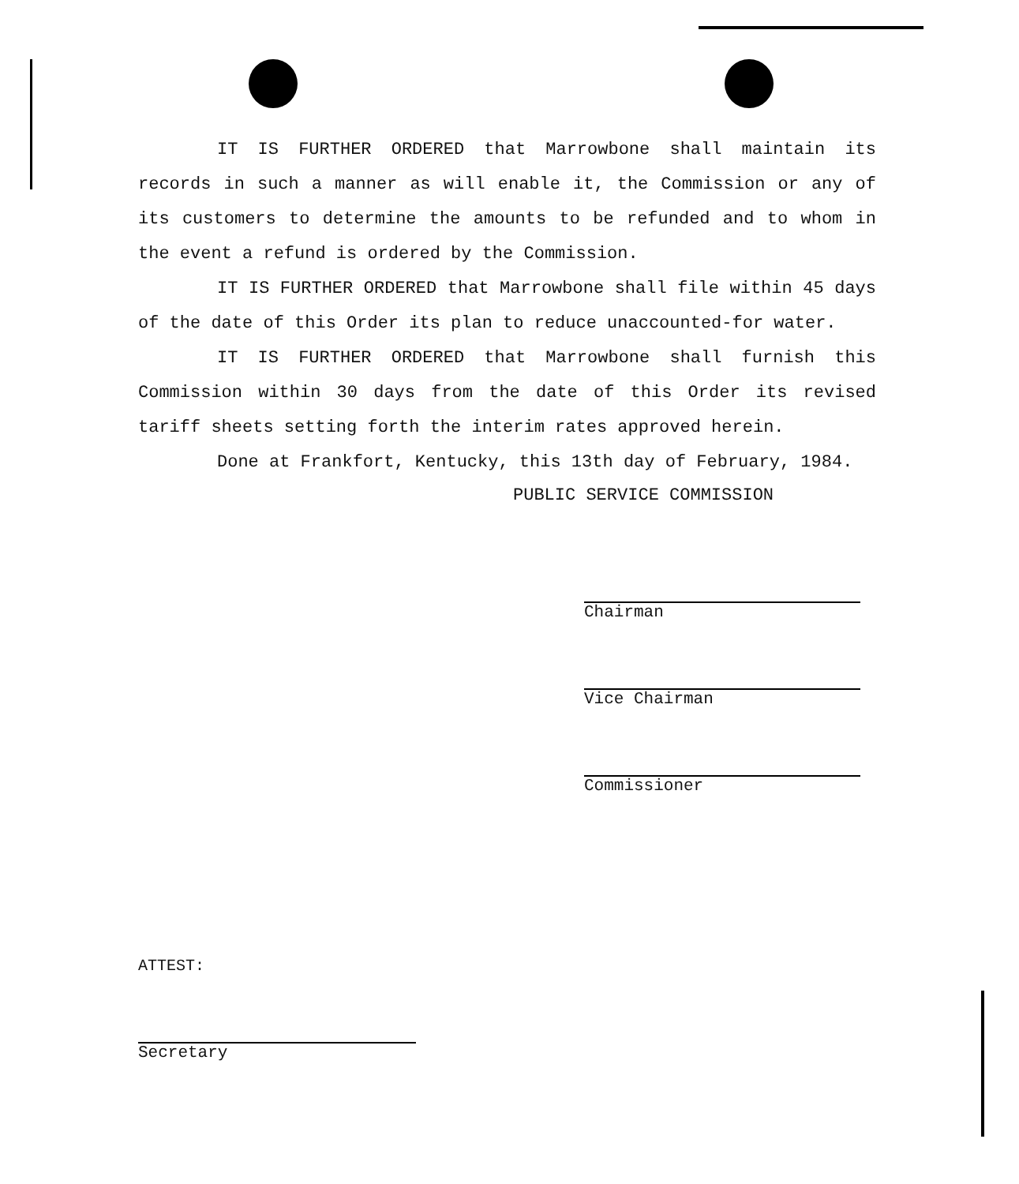IT IS FURTHER ORDERED that Marrowbone shall maintain its records in such a manner as will enable it, the Commission or any of its customers to determine the amounts to be refunded and to whom in the event a refund is ordered by the Commission.
IT IS FURTHER ORDERED that Marrowbone shall file within 45 days of the date of this Order its plan to reduce unaccounted-for water.
IT IS FURTHER ORDERED that Marrowbone shall furnish this Commission within 30 days from the date of this Order its revised tariff sheets setting forth the interim rates approved herein.
Done at Frankfort, Kentucky, this 13th day of February, 1984.
PUBLIC SERVICE COMMISSION
Chairman
Vice Chairman
Commissioner
ATTEST:
Secretary